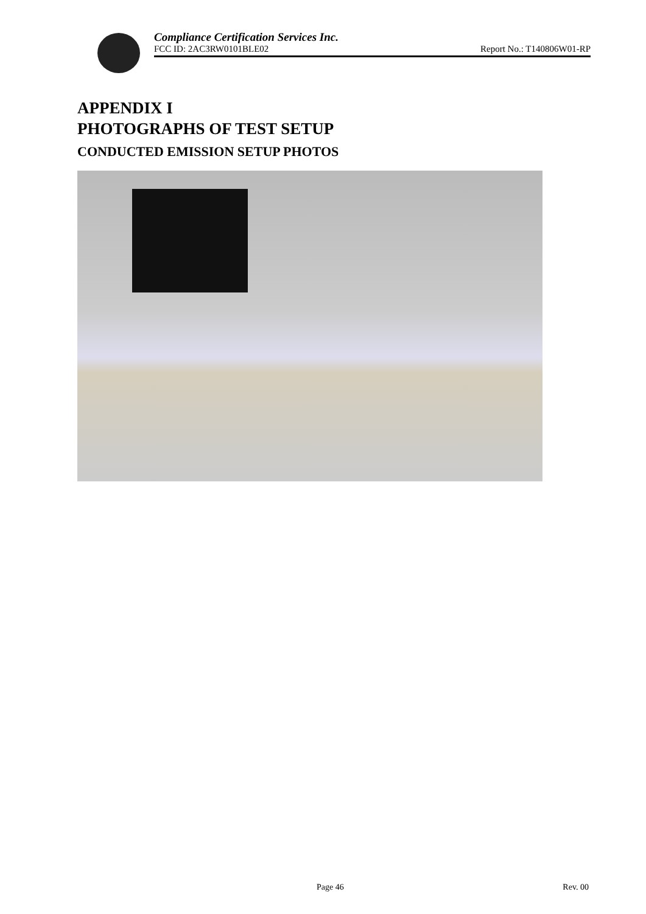Compliance Certification Services Inc.
FCC ID: 2AC3RW0101BLE02 Report No.: T140806W01-RP
APPENDIX I
PHOTOGRAPHS OF TEST SETUP
CONDUCTED EMISSION SETUP PHOTOS
Page 46 Rev. 00